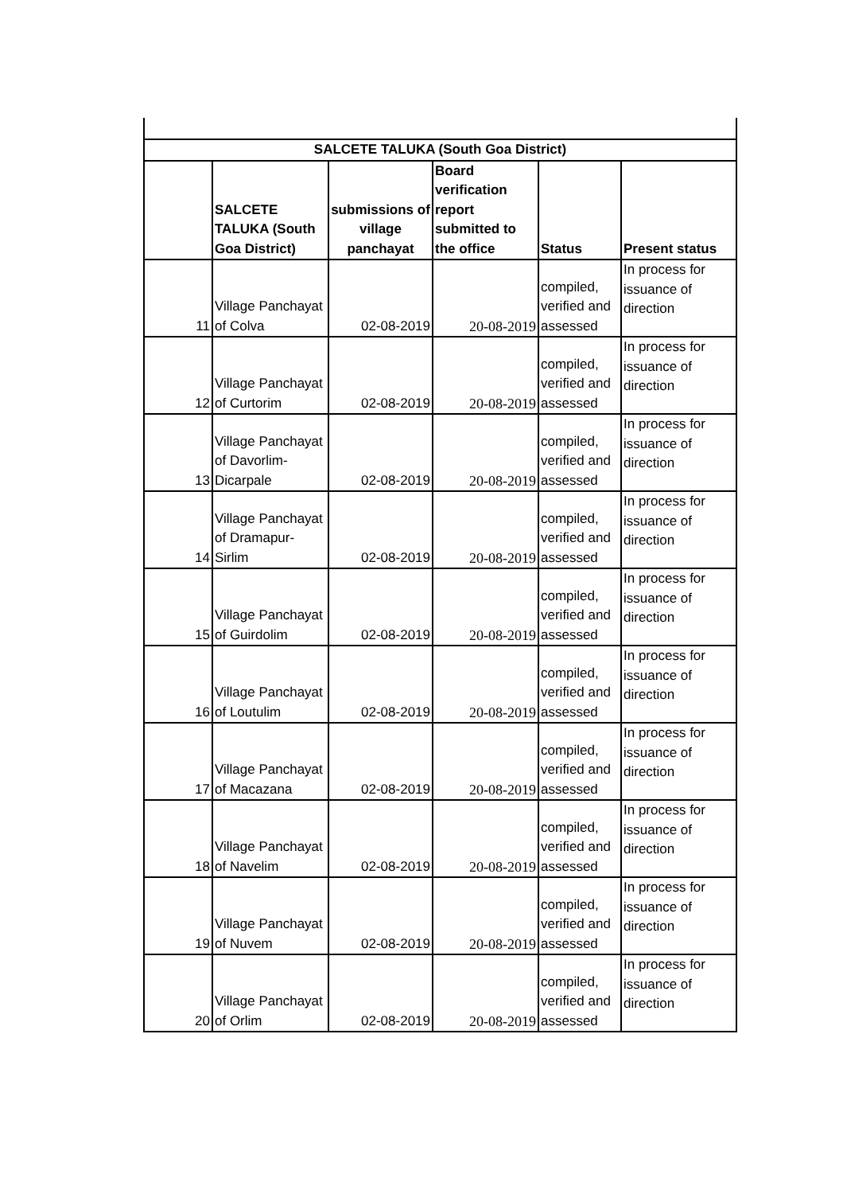| SALCETE TALUKA (South Goa District) | | | | | |
| --- | --- | --- | --- | --- | --- |
| | SALCETE TALUKA (South Goa District) | submissions of village panchayat | Board verification report submitted to the office | Status | Present status |
| 11 | Village Panchayat of Colva | 02-08-2019 | 20-08-2019 | compiled, verified and assessed | In process for issuance of direction |
| 12 | Village Panchayat of Curtorim | 02-08-2019 | 20-08-2019 | compiled, verified and assessed | In process for issuance of direction |
| 13 | Village Panchayat of Davorlim-Dicarpale | 02-08-2019 | 20-08-2019 | compiled, verified and assessed | In process for issuance of direction |
| 14 | Village Panchayat of Dramapur-Sirlim | 02-08-2019 | 20-08-2019 | compiled, verified and assessed | In process for issuance of direction |
| 15 | Village Panchayat of Guirdolim | 02-08-2019 | 20-08-2019 | compiled, verified and assessed | In process for issuance of direction |
| 16 | Village Panchayat of Loutulim | 02-08-2019 | 20-08-2019 | compiled, verified and assessed | In process for issuance of direction |
| 17 | Village Panchayat of Macazana | 02-08-2019 | 20-08-2019 | compiled, verified and assessed | In process for issuance of direction |
| 18 | Village Panchayat of Navelim | 02-08-2019 | 20-08-2019 | compiled, verified and assessed | In process for issuance of direction |
| 19 | Village Panchayat of Nuvem | 02-08-2019 | 20-08-2019 | compiled, verified and assessed | In process for issuance of direction |
| 20 | Village Panchayat of Orlim | 02-08-2019 | 20-08-2019 | compiled, verified and assessed | In process for issuance of direction |